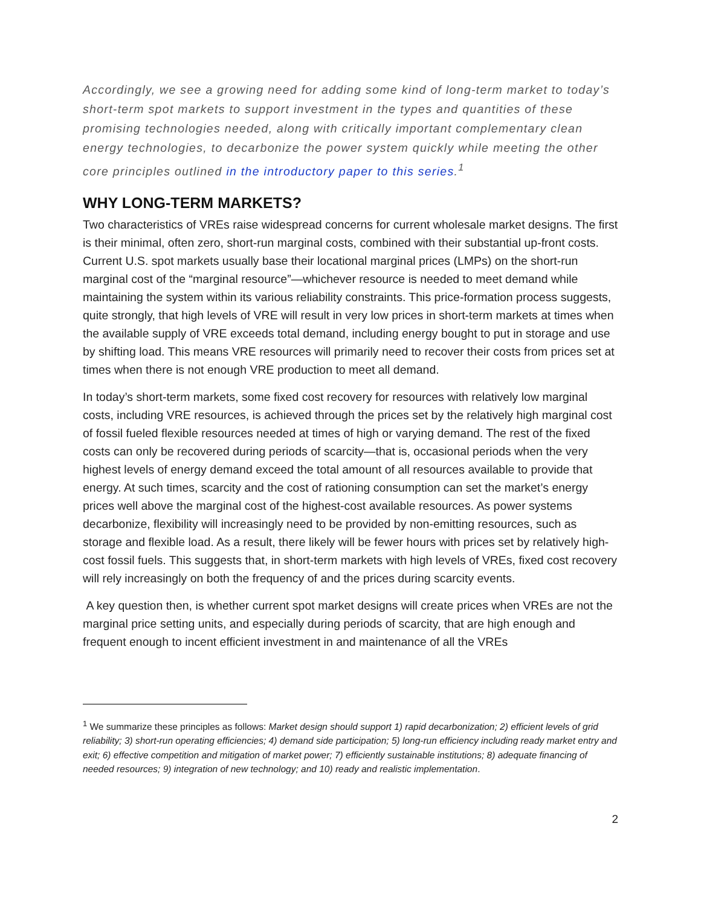Accordingly, we see a growing need for adding some kind of long-term market to today’s short-term spot markets to support investment in the types and quantities of these promising technologies needed, along with critically important complementary clean energy technologies, to decarbonize the power system quickly while meeting the other core principles outlined in the introductory paper to this series.<sup>1</sup>
WHY LONG-TERM MARKETS?
Two characteristics of VREs raise widespread concerns for current wholesale market designs. The first is their minimal, often zero, short-run marginal costs, combined with their substantial up-front costs. Current U.S. spot markets usually base their locational marginal prices (LMPs) on the short-run marginal cost of the “marginal resource”—whichever resource is needed to meet demand while maintaining the system within its various reliability constraints. This price-formation process suggests, quite strongly, that high levels of VRE will result in very low prices in short-term markets at times when the available supply of VRE exceeds total demand, including energy bought to put in storage and use by shifting load. This means VRE resources will primarily need to recover their costs from prices set at times when there is not enough VRE production to meet all demand.
In today’s short-term markets, some fixed cost recovery for resources with relatively low marginal costs, including VRE resources, is achieved through the prices set by the relatively high marginal cost of fossil fueled flexible resources needed at times of high or varying demand. The rest of the fixed costs can only be recovered during periods of scarcity—that is, occasional periods when the very highest levels of energy demand exceed the total amount of all resources available to provide that energy. At such times, scarcity and the cost of rationing consumption can set the market’s energy prices well above the marginal cost of the highest-cost available resources. As power systems decarbonize, flexibility will increasingly need to be provided by non-emitting resources, such as storage and flexible load. As a result, there likely will be fewer hours with prices set by relatively high-cost fossil fuels. This suggests that, in short-term markets with high levels of VREs, fixed cost recovery will rely increasingly on both the frequency of and the prices during scarcity events.
A key question then, is whether current spot market designs will create prices when VREs are not the marginal price setting units, and especially during periods of scarcity, that are high enough and frequent enough to incent efficient investment in and maintenance of all the VREs
<sup>1</sup> We summarize these principles as follows: Market design should support 1) rapid decarbonization; 2) efficient levels of grid reliability; 3) short-run operating efficiencies; 4) demand side participation; 5) long-run efficiency including ready market entry and exit; 6) effective competition and mitigation of market power; 7) efficiently sustainable institutions; 8) adequate financing of needed resources; 9) integration of new technology; and 10) ready and realistic implementation.
2